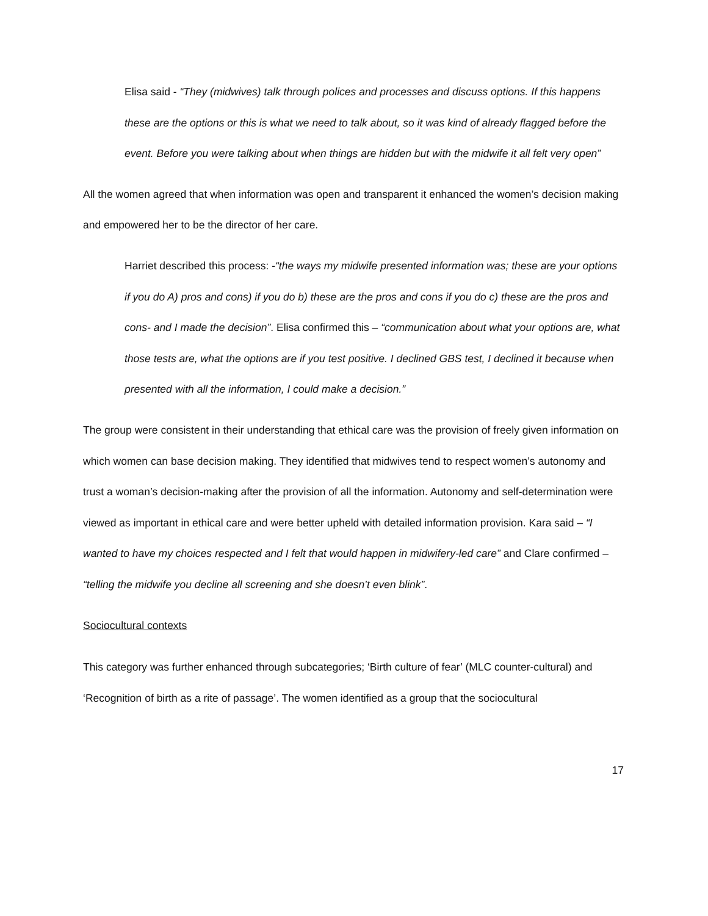Elisa said - “They (midwives) talk through polices and processes and discuss options. If this happens these are the options or this is what we need to talk about, so it was kind of already flagged before the event. Before you were talking about when things are hidden but with the midwife it all felt very open”
All the women agreed that when information was open and transparent it enhanced the women’s decision making and empowered her to be the director of her care.
Harriet described this process: -“the ways my midwife presented information was; these are your options if you do A) pros and cons) if you do b) these are the pros and cons if you do c) these are the pros and cons- and I made the decision”. Elisa confirmed this – “communication about what your options are, what those tests are, what the options are if you test positive. I declined GBS test, I declined it because when presented with all the information, I could make a decision.”
The group were consistent in their understanding that ethical care was the provision of freely given information on which women can base decision making. They identified that midwives tend to respect women’s autonomy and trust a woman’s decision-making after the provision of all the information. Autonomy and self-determination were viewed as important in ethical care and were better upheld with detailed information provision. Kara said – “I wanted to have my choices respected and I felt that would happen in midwifery-led care” and Clare confirmed – “telling the midwife you decline all screening and she doesn’t even blink”.
Sociocultural contexts
This category was further enhanced through subcategories; ‘Birth culture of fear’ (MLC counter-cultural) and ‘Recognition of birth as a rite of passage’. The women identified as a group that the sociocultural
17